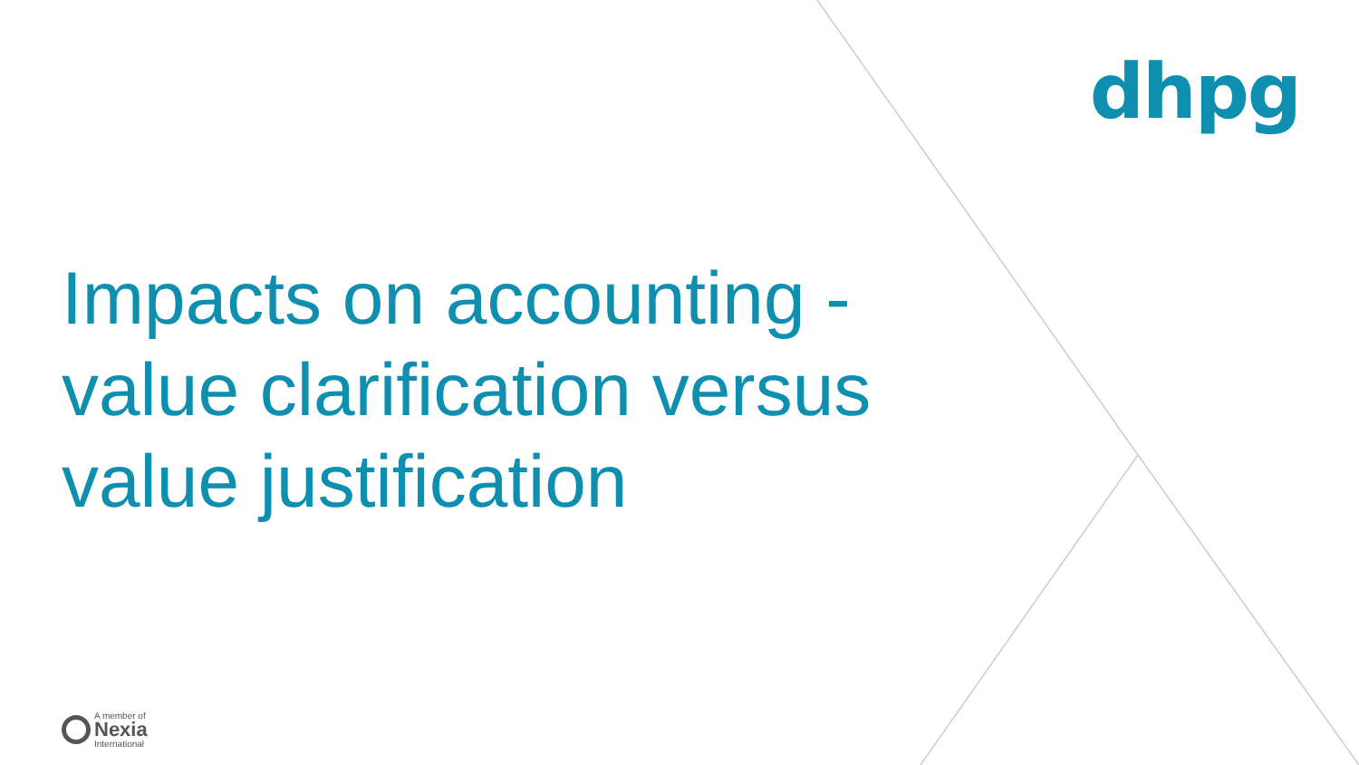dhpg
Impacts on accounting -
value clarification versus
value justification
A member of
Nexia
International